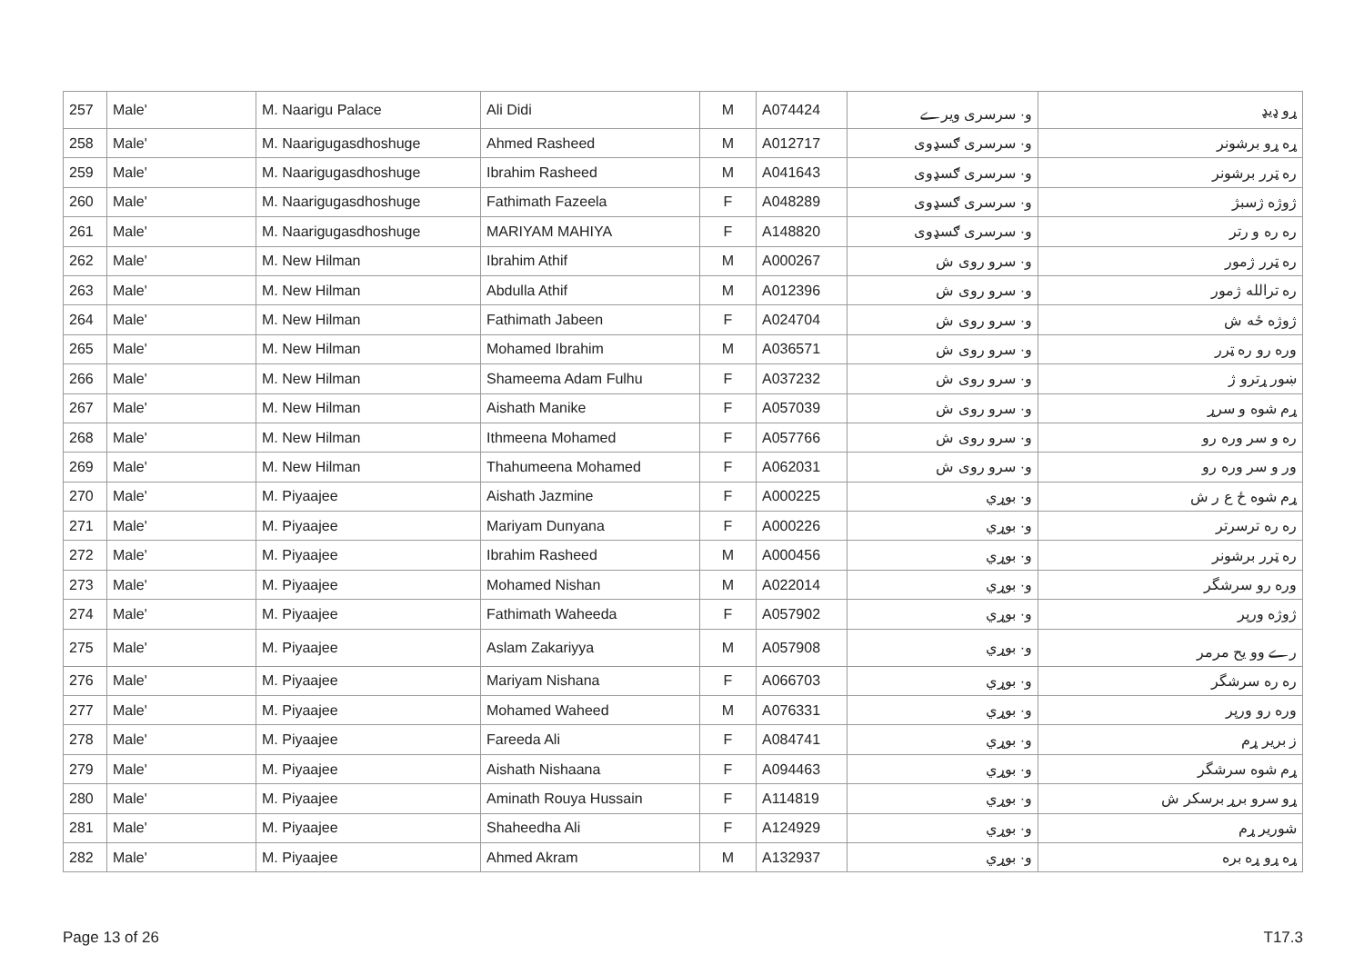| 257 | Male' | M. Naarigu Palace | Ali Didi | M | A074424 | و· سرسری ویرے | ړو ډیډ |
| 258 | Male' | M. Naarigugasdhoshuge | Ahmed Rasheed | M | A012717 | و· سرسری ګسډوی | ړه ړو برشونر |
| 259 | Male' | M. Naarigugasdhoshuge | Ibrahim Rasheed | M | A041643 | و· سرسری ګسډوی | ره ټرر برشونر |
| 260 | Male' | M. Naarigugasdhoshuge | Fathimath Fazeela | F | A048289 | و· سرسری ګسډوی | ژوژه ژسبژ |
| 261 | Male' | M. Naarigugasdhoshuge | MARIYAM MAHIYA | F | A148820 | و· سرسری ګسډوی | ره ره و رتر |
| 262 | Male' | M. New Hilman | Ibrahim Athif | M | A000267 | و· سرو روی ش | ره ټرر ژمور |
| 263 | Male' | M. New Hilman | Abdulla Athif | M | A012396 | و· سرو روی ش | ره ترالله ژمور |
| 264 | Male' | M. New Hilman | Fathimath Jabeen | F | A024704 | و· سرو روی ش | ژوژه ځه ش |
| 265 | Male' | M. New Hilman | Mohamed Ibrahim | M | A036571 | و· سرو روی ش | وره رو ره ټرر |
| 266 | Male' | M. New Hilman | Shameema Adam Fulhu | F | A037232 | و· سرو روی ش | ښور ړترو ژ |
| 267 | Male' | M. New Hilman | Aishath Manike | F | A057039 | و· سرو روی ش | ړم شوه و سرړ |
| 268 | Male' | M. New Hilman | Ithmeena Mohamed | F | A057766 | و· سرو روی ش | ره و سر وره رو |
| 269 | Male' | M. New Hilman | Thahumeena Mohamed | F | A062031 | و· سرو روی ش | ور و سر وره رو |
| 270 | Male' | M. Piyaajee | Aishath Jazmine | F | A000225 | و· بوړي | ړم شوه ځ ع ر ش |
| 271 | Male' | M. Piyaajee | Mariyam Dunyana | F | A000226 | و· بوړي | ره ره ترسرتر |
| 272 | Male' | M. Piyaajee | Ibrahim Rasheed | M | A000456 | و· بوړي | ره ټرر برشونر |
| 273 | Male' | M. Piyaajee | Mohamed Nishan | M | A022014 | و· بوړي | وره رو سرشگر |
| 274 | Male' | M. Piyaajee | Fathimath Waheeda | F | A057902 | و· بوړي | ژوژه ورپر |
| 275 | Male' | M. Piyaajee | Aslam Zakariyya | M | A057908 | و· بوړي | رے وو یح مرمر |
| 276 | Male' | M. Piyaajee | Mariyam Nishana | F | A066703 | و· بوړي | ره ره سرشگر |
| 277 | Male' | M. Piyaajee | Mohamed Waheed | M | A076331 | و· بوړي | وره رو ورپر |
| 278 | Male' | M. Piyaajee | Fareeda Ali | F | A084741 | و· بوړي | ز بریر ړم |
| 279 | Male' | M. Piyaajee | Aishath Nishaana | F | A094463 | و· بوړي | ړم شوه سرشگر |
| 280 | Male' | M. Piyaajee | Aminath Rouya Hussain | F | A114819 | و· بوړي | ړو سرو برړ برسکر ش |
| 281 | Male' | M. Piyaajee | Shaheedha Ali | F | A124929 | و· بوړي | شوریر ړم |
| 282 | Male' | M. Piyaajee | Ahmed Akram | M | A132937 | و· بوړي | ړه ړو ړه بره |
Page 13 of 26 T17.3